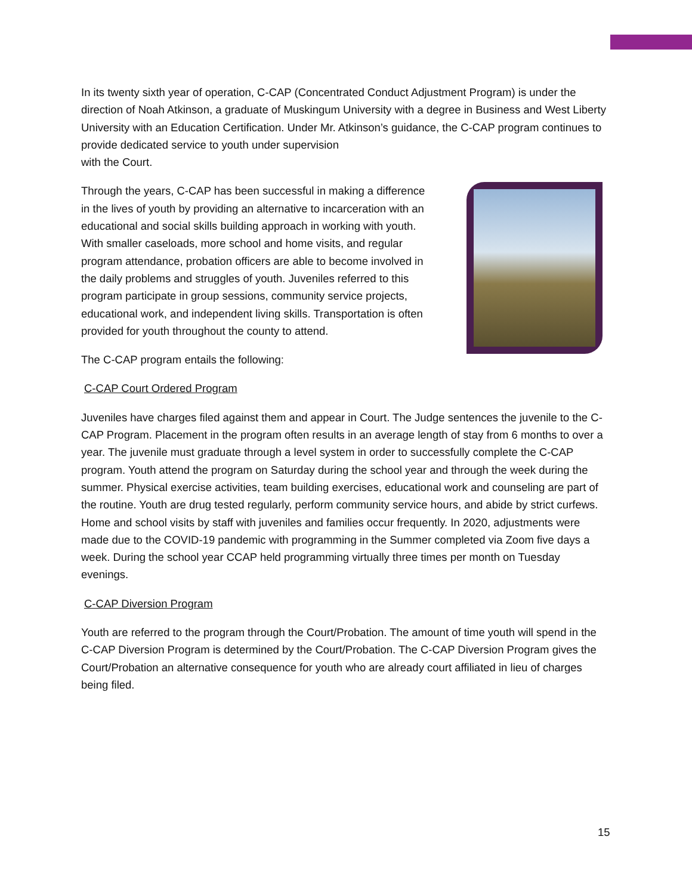In its twenty sixth year of operation, C-CAP (Concentrated Conduct Adjustment Program) is under the direction of Noah Atkinson, a graduate of Muskingum University with a degree in Business and West Liberty University with an Education Certification. Under Mr. Atkinson’s guidance, the C-CAP program continues to provide dedicated service to youth under supervision
with the Court.
Through the years, C-CAP has been successful in making a difference in the lives of youth by providing an alternative to incarceration with an educational and social skills building approach in working with youth. With smaller caseloads, more school and home visits, and regular program attendance, probation officers are able to become involved in the daily problems and struggles of youth. Juveniles referred to this program participate in group sessions, community service projects, educational work, and independent living skills. Transportation is often provided for youth throughout the county to attend.
The C-CAP program entails the following:
C-CAP Court Ordered Program
Juveniles have charges filed against them and appear in Court. The Judge sentences the juvenile to the C-CAP Program. Placement in the program often results in an average length of stay from 6 months to over a year. The juvenile must graduate through a level system in order to successfully complete the C-CAP program. Youth attend the program on Saturday during the school year and through the week during the summer. Physical exercise activities, team building exercises, educational work and counseling are part of the routine. Youth are drug tested regularly, perform community service hours, and abide by strict curfews. Home and school visits by staff with juveniles and families occur frequently. In 2020, adjustments were made due to the COVID-19 pandemic with programming in the Summer completed via Zoom five days a week. During the school year CCAP held programming virtually three times per month on Tuesday evenings.
C-CAP Diversion Program
Youth are referred to the program through the Court/Probation. The amount of time youth will spend in the C-CAP Diversion Program is determined by the Court/Probation. The C-CAP Diversion Program gives the Court/Probation an alternative consequence for youth who are already court affiliated in lieu of charges being filed.
15